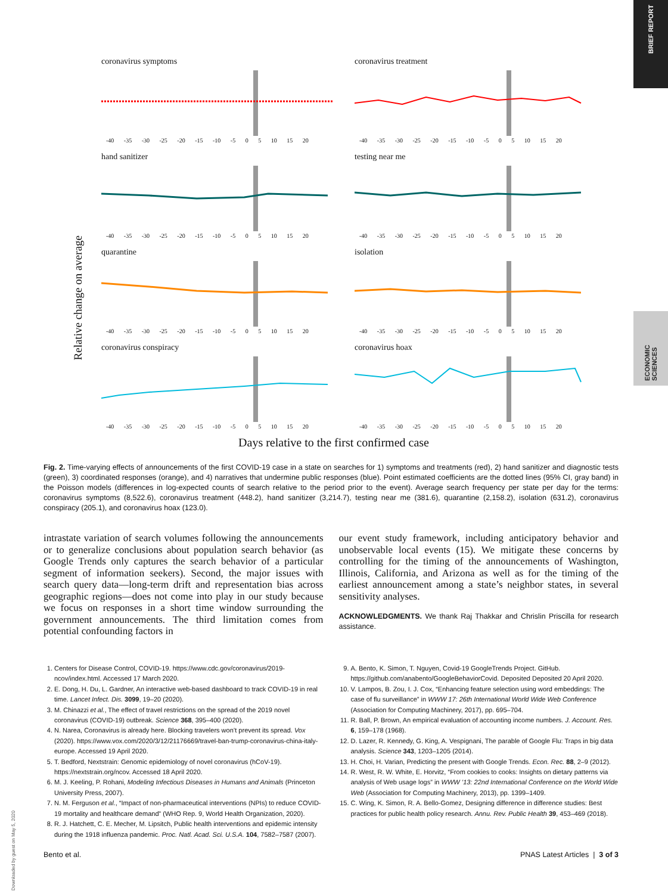BRIEF REPORT
ECONOMIC SCIENCES
Relative change on average
coronavirus symptoms
-40 -35 -30 -25 -20 -15 -10 -5 0 5 10 15 20
coronavirus treatment
-40 -35 -30 -25 -20 -15 -10 -5 0 5 10 15 20
hand sanitizer
-40 -35 -30 -25 -20 -15 -10 -5 0 5 10 15 20
testing near me
-40 -35 -30 -25 -20 -15 -10 -5 0 5 10 15 20
quarantine
-40 -35 -30 -25 -20 -15 -10 -5 0 5 10 15 20
isolation
-40 -35 -30 -25 -20 -15 -10 -5 0 5 10 15 20
coronavirus conspiracy
-40 -35 -30 -25 -20 -15 -10 -5 0 5 10 15 20
coronavirus hoax
-40 -35 -30 -25 -20 -15 -10 -5 0 5 10 15 20
Days relative to the first confirmed case
Fig. 2. Time-varying effects of announcements of the first COVID-19 case in a state on searches for 1) symptoms and treatments (red), 2) hand sanitizer and diagnostic tests (green), 3) coordinated responses (orange), and 4) narratives that undermine public responses (blue). Point estimated coefficients are the dotted lines (95% CI, gray band) in the Poisson models (differences in log-expected counts of search relative to the period prior to the event). Average search frequency per state per day for the terms: coronavirus symptoms (8,522.6), coronavirus treatment (448.2), hand sanitizer (3,214.7), testing near me (381.6), quarantine (2,158.2), isolation (631.2), coronavirus conspiracy (205.1), and coronavirus hoax (123.0).
intrastate variation of search volumes following the announcements or to generalize conclusions about population search behavior (as Google Trends only captures the search behavior of a particular segment of information seekers). Second, the major issues with search query data—long-term drift and representation bias across geographic regions—does not come into play in our study because we focus on responses in a short time window surrounding the government announcements. The third limitation comes from potential confounding factors in
our event study framework, including anticipatory behavior and unobservable local events (15). We mitigate these concerns by controlling for the timing of the announcements of Washington, Illinois, California, and Arizona as well as for the timing of the earliest announcement among a state’s neighbor states, in several sensitivity analyses.
ACKNOWLEDGMENTS. We thank Raj Thakkar and Chrislin Priscilla for research assistance.
1. Centers for Disease Control, COVID-19. https://www.cdc.gov/coronavirus/2019-ncov/index.html. Accessed 17 March 2020.
2. E. Dong, H. Du, L. Gardner, An interactive web-based dashboard to track COVID-19 in real time. Lancet Infect. Dis. 3099, 19–20 (2020).
3. M. Chinazzi et al., The effect of travel restrictions on the spread of the 2019 novel coronavirus (COVID-19) outbreak. Science 368, 395–400 (2020).
4. N. Narea, Coronavirus is already here. Blocking travelers won’t prevent its spread. Vox (2020). https://www.vox.com/2020/3/12/21176669/travel-ban-trump-coronavirus-china-italy-europe. Accessed 19 April 2020.
5. T. Bedford, Nextstrain: Genomic epidemiology of novel coronavirus (hCoV-19). https://nextstrain.org/ncov. Accessed 18 April 2020.
6. M. J. Keeling, P. Rohani, Modeling Infectious Diseases in Humans and Animals (Princeton University Press, 2007).
7. N. M. Ferguson et al., “Impact of non-pharmaceutical interventions (NPIs) to reduce COVID-19 mortality and healthcare demand” (WHO Rep. 9, World Health Organization, 2020).
8. R. J. Hatchett, C. E. Mecher, M. Lipsitch, Public health interventions and epidemic intensity during the 1918 influenza pandemic. Proc. Natl. Acad. Sci. U.S.A. 104, 7582–7587 (2007).
9. A. Bento, K. Simon, T. Nguyen, Covid-19 GoogleTrends Project. GitHub. https://github.com/anabento/GoogleBehaviorCovid. Deposited Deposited 20 April 2020.
10. V. Lampos, B. Zou, I. J. Cox, “Enhancing feature selection using word embeddings: The case of flu surveillance” in WWW 17: 26th International World Wide Web Conference (Association for Computing Machinery, 2017), pp. 695–704.
11. R. Ball, P. Brown, An empirical evaluation of accounting income numbers. J. Account. Res. 6, 159–178 (1968).
12. D. Lazer, R. Kennedy, G. King, A. Vespignani, The parable of Google Flu: Traps in big data analysis. Science 343, 1203–1205 (2014).
13. H. Choi, H. Varian, Predicting the present with Google Trends. Econ. Rec. 88, 2–9 (2012).
14. R. West, R. W. White, E. Horvitz, “From cookies to cooks: Insights on dietary patterns via analysis of Web usage logs” in WWW ’13: 22nd International Conference on the World Wide Web (Association for Computing Machinery, 2013), pp. 1399–1409.
15. C. Wing, K. Simon, R. A. Bello-Gomez, Designing difference in difference studies: Best practices for public health policy research. Annu. Rev. Public Health 39, 453–469 (2018).
Bento et al. PNAS Latest Articles | 3 of 3
Downloaded by guest on May 5, 2020